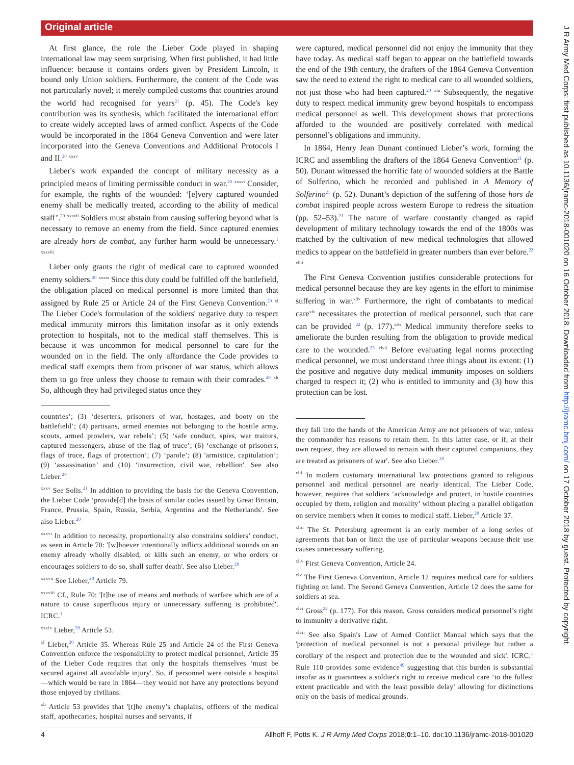Original article
J R Army Med Corps: first published as 10.1136/jramc-2018-001020 on 16 October 2018. Downloaded from http://jramc.bmj.com/ on 17 October 2018 by guest. Protected by copyright.
At first glance, the role the Lieber Code played in shaping international law may seem surprising. When first published, it had little influence: because it contains orders given by President Lincoln, it bound only Union soldiers. Furthermore, the content of the Code was not particularly novel; it merely compiled customs that countries around the world had recognised for years<sup>21</sup> (p. 45). The Code's key contribution was its synthesis, which facilitated the international effort to create widely accepted laws of armed conflict. Aspects of the Code would be incorporated in the 1864 Geneva Convention and were later incorporated into the Geneva Conventions and Additional Protocols I and II.<sup>20</sup> <sup>xxxv</sup>
Lieber's work expanded the concept of military necessity as a principled means of limiting permissible conduct in war.<sup>20</sup> <sup>xxxvi</sup> Consider, for example, the rights of the wounded: ‘[e]very captured wounded enemy shall be medically treated, according to the ability of medical staff’.<sup>20</sup> <sup>xxxvii</sup> Soldiers must abstain from causing suffering beyond what is necessary to remove an enemy from the field. Since captured enemies are already hors de combat, any further harm would be unnecessary.<sup>1</sup> <sup>xxxviii</sup>
Lieber only grants the right of medical care to captured wounded enemy soldiers.<sup>20</sup> <sup>xxxix</sup> Since this duty could be fulfilled off the battlefield, the obligation placed on medical personnel is more limited than that assigned by Rule 25 or Article 24 of the First Geneva Convention.<sup>20</sup> <sup>xl</sup> The Lieber Code's formulation of the soldiers' negative duty to respect medical immunity mirrors this limitation insofar as it only extends protection to hospitals, not to the medical staff themselves. This is because it was uncommon for medical personnel to care for the wounded on in the field. The only affordance the Code provides to medical staff exempts them from prisoner of war status, which allows them to go free unless they choose to remain with their comrades.<sup>20</sup> <sup>xli</sup> So, although they had privileged status once they
countries’; (3) ‘deserters, prisoners of war, hostages, and booty on the battlefield’; (4) partisans, armed enemies not belonging to the hostile army, scouts, armed prowlers, war rebels’; (5) ‘safe conduct, spies, war traitors, captured messengers, abuse of the flag of truce’; (6) ‘exchange of prisoners, flags of truce, flags of protection’; (7) ‘parole’; (8) 'armistice, capitulation’; (9) ‘assassination’ and (10) ‘insurrection, civil war, rebellion'. See also Lieber.<sup>20</sup>
<sup>xxxv</sup> See Solis.<sup>21</sup> In addition to providing the basis for the Geneva Convention, the Lieber Code ‘provide[d] the basis of similar codes issued by Great Britain, France, Prussia, Spain, Russia, Serbia, Argentina and the Netherlands'. See also Lieber.<sup>20</sup>
<sup>xxxvi</sup> In addition to necessity, proportionality also constrains soldiers’ conduct, as seen in Article 70: '[w]hoever intentionally inflicts additional wounds on an enemy already wholly disabled, or kills such an enemy, or who orders or encourages soldiers to do so, shall suffer death'. See also Lieber.<sup>20</sup>
<sup>xxxvii</sup> See Lieber,<sup>20</sup> Article 79.
<sup>xxxviii</sup> Cf., Rule 70: '[t]he use of means and methods of warfare which are of a nature to cause superfluous injury or unnecessary suffering is prohibited'. ICRC.<sup>1</sup>
<sup>xxxix</sup> Lieber,<sup>20</sup> Article 53.
<sup>xl</sup> Lieber,<sup>20</sup> Article 35. Whereas Rule 25 and Article 24 of the First Geneva Convention enforce the responsibility to protect medical personnel, Article 35 of the Lieber Code requires that only the hospitals themselves ‘must be secured against all avoidable injury'. So, if personnel were outside a hospital—which would be rare in 1864—they would not have any protections beyond those enjoyed by civilians.
<sup>xli</sup> Article 53 provides that '[t]he enemy’s chaplains, officers of the medical staff, apothecaries, hospital nurses and servants, if
were captured, medical personnel did not enjoy the immunity that they have today. As medical staff began to appear on the battlefield towards the end of the 19th century, the drafters of the 1864 Geneva Convention saw the need to extend the right to medical care to all wounded soldiers, not just those who had been captured.<sup>20</sup> <sup>xlii</sup> Subsequently, the negative duty to respect medical immunity grew beyond hospitals to encompass medical personnel as well. This development shows that protections afforded to the wounded are positively correlated with medical personnel’s obligations and immunity.
In 1864, Henry Jean Dunant continued Lieber’s work, forming the ICRC and assembling the drafters of the 1864 Geneva Convention<sup>21</sup> (p. 50). Dunant witnessed the horrific fate of wounded soldiers at the Battle of Solferino, which he recorded and published in A Memory of Solferino<sup>21</sup> (p. 52). Dunant’s depiction of the suffering of those hors de combat inspired people across western Europe to redress the situation (pp. 52–53).<sup>21</sup> The nature of warfare constantly changed as rapid development of military technology towards the end of the 1800s was matched by the cultivation of new medical technologies that allowed medics to appear on the battlefield in greater numbers than ever before.<sup>22</sup> <sup>xliii</sup>
The First Geneva Convention justifies considerable protections for medical personnel because they are key agents in the effort to minimise suffering in war.<sup>xliv</sup> Furthermore, the right of combatants to medical care<sup>xlv</sup> necessitates the protection of medical personnel, such that care can be provided <sup>22</sup> (p. 177).<sup>xlvi</sup> Medical immunity therefore seeks to ameliorate the burden resulting from the obligation to provide medical care to the wounded.<sup>23</sup> <sup>xlvii</sup> Before evaluating legal norms protecting medical personnel, we must understand three things about its extent: (1) the positive and negative duty medical immunity imposes on soldiers charged to respect it; (2) who is entitled to immunity and (3) how this protection can be lost.
they fall into the hands of the American Army are not prisoners of war, unless the commander has reasons to retain them. In this latter case, or if, at their own request, they are allowed to remain with their captured companions, they are treated as prisoners of war'. See also Lieber.<sup>20</sup>
<sup>xlii</sup> In modern customary international law protections granted to religious personnel and medical personnel are nearly identical. The Lieber Code, however, requires that soldiers ‘acknowledge and protect, in hostile countries occupied by them, religion and morality’ without placing a parallel obligation on service members when it comes to medical staff. Lieber,<sup>20</sup> Article 37.
<sup>xliii</sup> The St. Petersburg agreement is an early member of a long series of agreements that ban or limit the use of particular weapons because their use causes unnecessary suffering.
<sup>xliv</sup> First Geneva Convention, Article 24.
<sup>xlv</sup> The First Geneva Convention, Article 12 requires medical care for soldiers fighting on land. The Second Geneva Convention, Article 12 does the same for soldiers at sea.
<sup>xlvi</sup> Gross<sup>22</sup> (p. 177). For this reason, Gross considers medical personnel’s right to immunity a derivative right.
<sup>xlvii</sup> See also Spain's Law of Armed Conflict Manual which says that the 'protection of medical personnel is not a personal privilege but rather a corollary of the respect and protection due to the wounded and sick'. ICRC.<sup>1</sup> Rule 110 provides some evidence<sup>49</sup> suggesting that this burden is substantial insofar as it guarantees a soldier's right to receive medical care ‘to the fullest extent practicable and with the least possible delay’ allowing for distinctions only on the basis of medical grounds.
4 Allhoff F, Potts K. J R Army Med Corps 2018;0:1–10. doi:10.1136/jramc-2018-001020